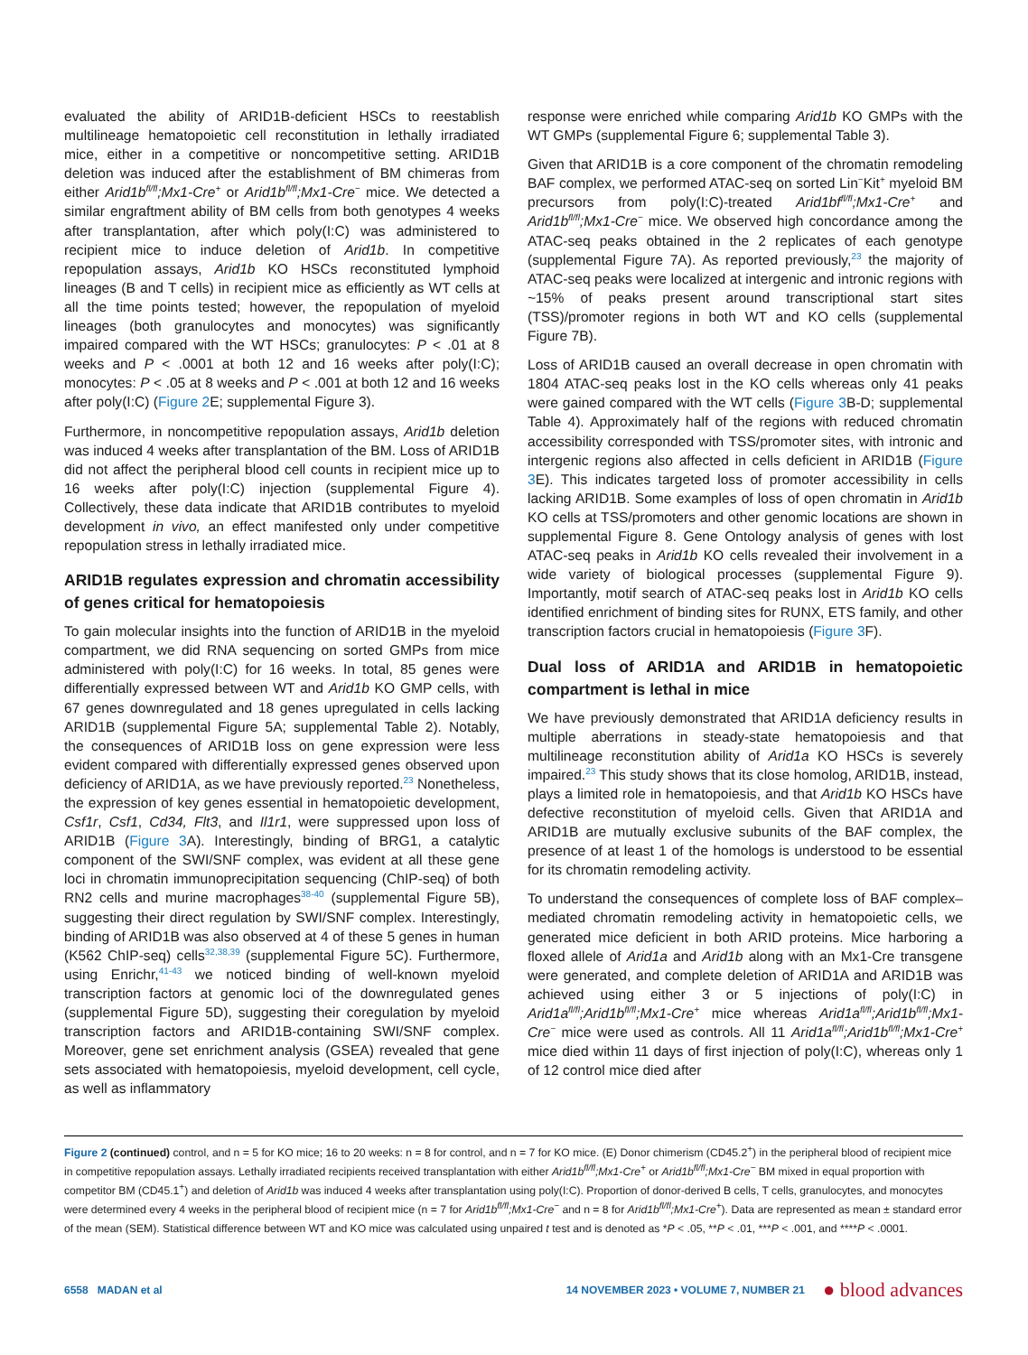evaluated the ability of ARID1B-deficient HSCs to reestablish multilineage hematopoietic cell reconstitution in lethally irradiated mice, either in a competitive or noncompetitive setting. ARID1B deletion was induced after the establishment of BM chimeras from either Arid1b<sup>fl/fl</sup>;Mx1-Cre<sup>+</sup> or Arid1b<sup>fl/fl</sup>;Mx1-Cre<sup>−</sup> mice. We detected a similar engraftment ability of BM cells from both genotypes 4 weeks after transplantation, after which poly(I:C) was administered to recipient mice to induce deletion of Arid1b. In competitive repopulation assays, Arid1b KO HSCs reconstituted lymphoid lineages (B and T cells) in recipient mice as efficiently as WT cells at all the time points tested; however, the repopulation of myeloid lineages (both granulocytes and monocytes) was significantly impaired compared with the WT HSCs; granulocytes: P < .01 at 8 weeks and P < .0001 at both 12 and 16 weeks after poly(I:C); monocytes: P < .05 at 8 weeks and P < .001 at both 12 and 16 weeks after poly(I:C) (Figure 2 E; supplemental Figure 3).
Furthermore, in noncompetitive repopulation assays, Arid1b deletion was induced 4 weeks after transplantation of the BM. Loss of ARID1B did not affect the peripheral blood cell counts in recipient mice up to 16 weeks after poly(I:C) injection (supplemental Figure 4). Collectively, these data indicate that ARID1B contributes to myeloid development in vivo, an effect manifested only under competitive repopulation stress in lethally irradiated mice.
ARID1B regulates expression and chromatin accessibility of genes critical for hematopoiesis
To gain molecular insights into the function of ARID1B in the myeloid compartment, we did RNA sequencing on sorted GMPs from mice administered with poly(I:C) for 16 weeks. In total, 85 genes were differentially expressed between WT and Arid1b KO GMP cells, with 67 genes downregulated and 18 genes upregulated in cells lacking ARID1B (supplemental Figure 5A; supplemental Table 2). Notably, the consequences of ARID1B loss on gene expression were less evident compared with differentially expressed genes observed upon deficiency of ARID1A, as we have previously reported.<sup>23</sup> Nonetheless, the expression of key genes essential in hematopoietic development, Csf1r, Csf1, Cd34, Flt3, and Il1r1, were suppressed upon loss of ARID1B (Figure 3 A). Interestingly, binding of BRG1, a catalytic component of the SWI/SNF complex, was evident at all these gene loci in chromatin immunoprecipitation sequencing (ChIP-seq) of both RN2 cells and murine macrophages<sup>38-40</sup> (supplemental Figure 5B), suggesting their direct regulation by SWI/SNF complex. Interestingly, binding of ARID1B was also observed at 4 of these 5 genes in human (K562 ChIP-seq) cells<sup>32,38,39</sup> (supplemental Figure 5C). Furthermore, using Enrichr,<sup>41-43</sup> we noticed binding of well-known myeloid transcription factors at genomic loci of the downregulated genes (supplemental Figure 5D), suggesting their coregulation by myeloid transcription factors and ARID1B-containing SWI/SNF complex. Moreover, gene set enrichment analysis (GSEA) revealed that gene sets associated with hematopoiesis, myeloid development, cell cycle, as well as inflammatory
response were enriched while comparing Arid1b KO GMPs with the WT GMPs (supplemental Figure 6; supplemental Table 3).
Given that ARID1B is a core component of the chromatin remodeling BAF complex, we performed ATAC-seq on sorted Lin<sup>−</sup>Kit<sup>+</sup> myeloid BM precursors from poly(I:C)-treated Arid1bf<sup>fl/fl</sup>;Mx1-Cre<sup>+</sup> and Arid1b<sup>fl/fl</sup>;Mx1-Cre<sup>−</sup> mice. We observed high concordance among the ATAC-seq peaks obtained in the 2 replicates of each genotype (supplemental Figure 7A). As reported previously,<sup>23</sup> the majority of ATAC-seq peaks were localized at intergenic and intronic regions with ~15% of peaks present around transcriptional start sites (TSS)/promoter regions in both WT and KO cells (supplemental Figure 7B).
Loss of ARID1B caused an overall decrease in open chromatin with 1804 ATAC-seq peaks lost in the KO cells whereas only 41 peaks were gained compared with the WT cells (Figure 3 B-D; supplemental Table 4). Approximately half of the regions with reduced chromatin accessibility corresponded with TSS/promoter sites, with intronic and intergenic regions also affected in cells deficient in ARID1B (Figure 3 E). This indicates targeted loss of promoter accessibility in cells lacking ARID1B. Some examples of loss of open chromatin in Arid1b KO cells at TSS/promoters and other genomic locations are shown in supplemental Figure 8. Gene Ontology analysis of genes with lost ATAC-seq peaks in Arid1b KO cells revealed their involvement in a wide variety of biological processes (supplemental Figure 9). Importantly, motif search of ATAC-seq peaks lost in Arid1b KO cells identified enrichment of binding sites for RUNX, ETS family, and other transcription factors crucial in hematopoiesis (Figure 3 F).
Dual loss of ARID1A and ARID1B in hematopoietic compartment is lethal in mice
We have previously demonstrated that ARID1A deficiency results in multiple aberrations in steady-state hematopoiesis and that multilineage reconstitution ability of Arid1a KO HSCs is severely impaired.<sup>23</sup> This study shows that its close homolog, ARID1B, instead, plays a limited role in hematopoiesis, and that Arid1b KO HSCs have defective reconstitution of myeloid cells. Given that ARID1A and ARID1B are mutually exclusive subunits of the BAF complex, the presence of at least 1 of the homologs is understood to be essential for its chromatin remodeling activity.
To understand the consequences of complete loss of BAF complex–mediated chromatin remodeling activity in hematopoietic cells, we generated mice deficient in both ARID proteins. Mice harboring a floxed allele of Arid1a and Arid1b along with an Mx1-Cre transgene were generated, and complete deletion of ARID1A and ARID1B was achieved using either 3 or 5 injections of poly(I:C) in Arid1a<sup>fl/fl</sup>;Arid1b<sup>fl/fl</sup>;Mx1-Cre<sup>+</sup> mice whereas Arid1a<sup>fl/fl</sup>;Arid1b<sup>fl/fl</sup>;Mx1-Cre<sup>−</sup> mice were used as controls. All 11 Arid1a<sup>fl/fl</sup>;Arid1b<sup>fl/fl</sup>;Mx1-Cre<sup>+</sup> mice died within 11 days of first injection of poly(I:C), whereas only 1 of 12 control mice died after
Figure 2 (continued) control, and n = 5 for KO mice; 16 to 20 weeks: n = 8 for control, and n = 7 for KO mice. (E) Donor chimerism (CD45.2<sup>+</sup>) in the peripheral blood of recipient mice in competitive repopulation assays. Lethally irradiated recipients received transplantation with either Arid1b<sup>fl/fl</sup>;Mx1-Cre<sup>+</sup> or Arid1b<sup>fl/fl</sup>;Mx1-Cre<sup>−</sup> BM mixed in equal proportion with competitor BM (CD45.1<sup>+</sup>) and deletion of Arid1b was induced 4 weeks after transplantation using poly(I:C). Proportion of donor-derived B cells, T cells, granulocytes, and monocytes were determined every 4 weeks in the peripheral blood of recipient mice (n = 7 for Arid1b<sup>fl/fl</sup>;Mx1-Cre<sup>−</sup> and n = 8 for Arid1b<sup>fl/fl</sup>;Mx1-Cre<sup>+</sup>). Data are represented as mean ± standard error of the mean (SEM). Statistical difference between WT and KO mice was calculated using unpaired t test and is denoted as *P < .05, **P < .01, ***P < .001, and ****P < .0001.
6558 MADAN et al 14 NOVEMBER 2023 • VOLUME 7, NUMBER 21 ● blood advances